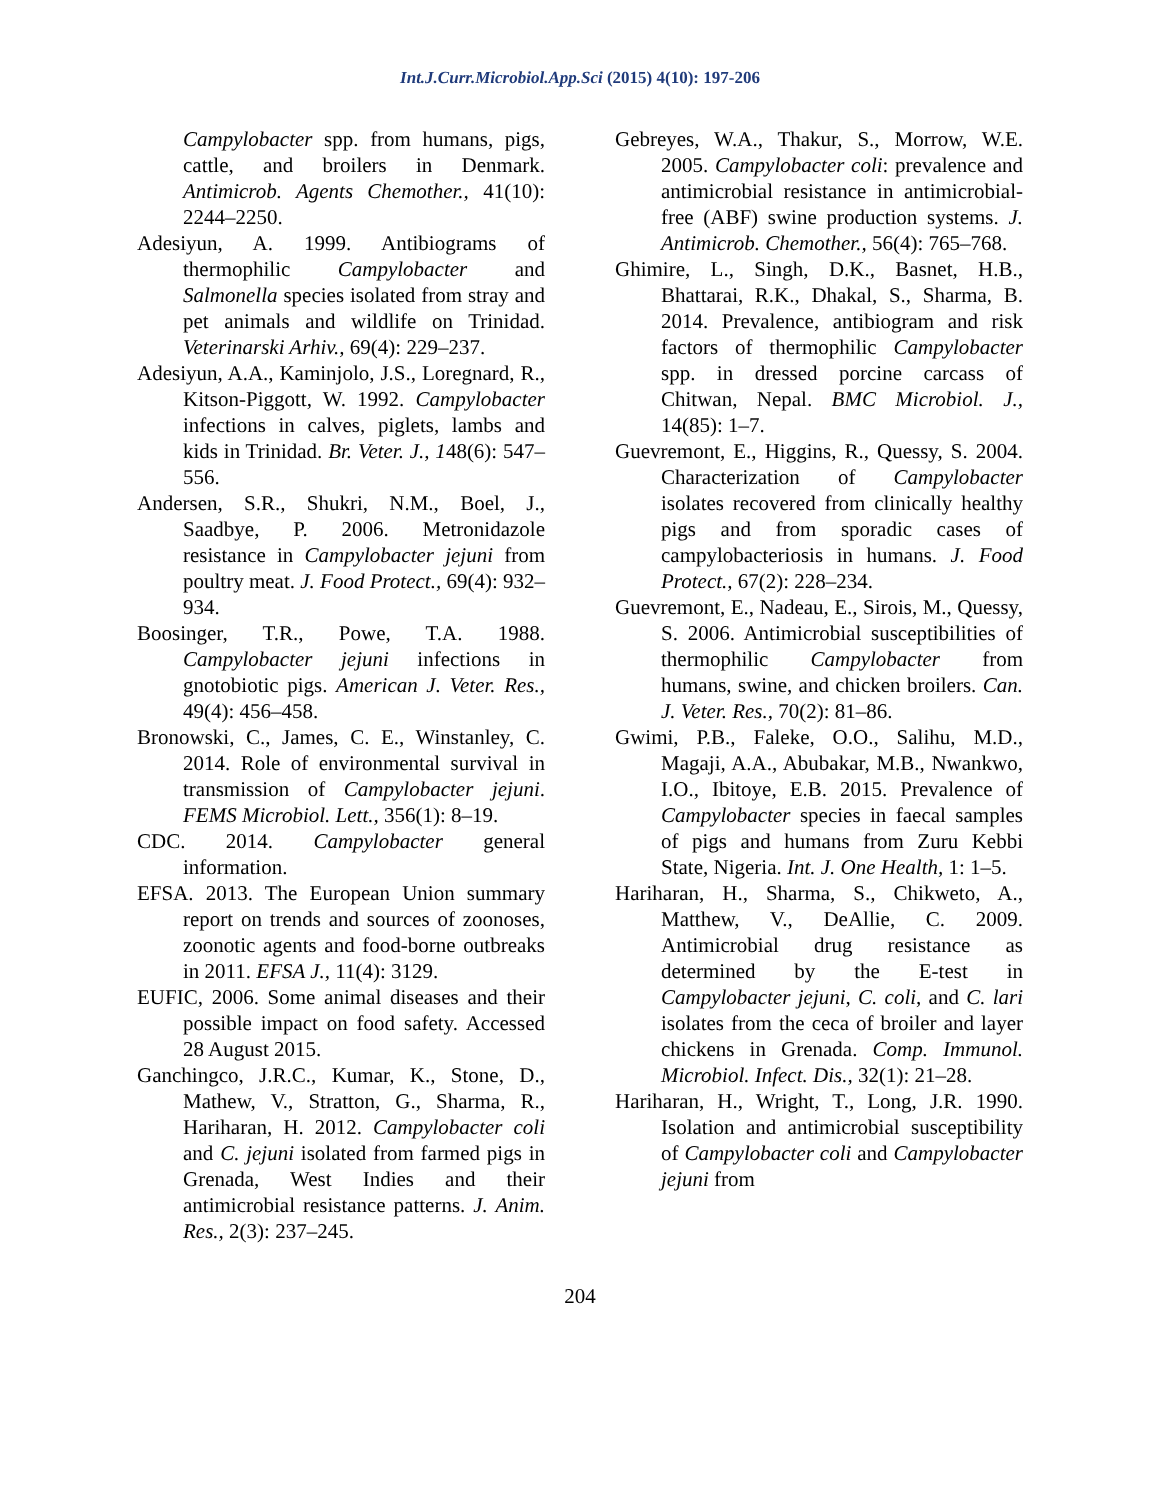Int.J.Curr.Microbiol.App.Sci (2015) 4(10): 197-206
Campylobacter spp. from humans, pigs, cattle, and broilers in Denmark. Antimicrob. Agents Chemother., 41(10): 2244–2250.
Adesiyun, A. 1999. Antibiograms of thermophilic Campylobacter and Salmonella species isolated from stray and pet animals and wildlife on Trinidad. Veterinarski Arhiv., 69(4): 229–237.
Adesiyun, A.A., Kaminjolo, J.S., Loregnard, R., Kitson-Piggott, W. 1992. Campylobacter infections in calves, piglets, lambs and kids in Trinidad. Br. Veter. J., 148(6): 547–556.
Andersen, S.R., Shukri, N.M., Boel, J., Saadbye, P. 2006. Metronidazole resistance in Campylobacter jejuni from poultry meat. J. Food Protect., 69(4): 932–934.
Boosinger, T.R., Powe, T.A. 1988. Campylobacter jejuni infections in gnotobiotic pigs. American J. Veter. Res., 49(4): 456–458.
Bronowski, C., James, C. E., Winstanley, C. 2014. Role of environmental survival in transmission of Campylobacter jejuni. FEMS Microbiol. Lett., 356(1): 8–19.
CDC. 2014. Campylobacter general information.
EFSA. 2013. The European Union summary report on trends and sources of zoonoses, zoonotic agents and food-borne outbreaks in 2011. EFSA J., 11(4): 3129.
EUFIC, 2006. Some animal diseases and their possible impact on food safety. Accessed 28 August 2015.
Ganchingco, J.R.C., Kumar, K., Stone, D., Mathew, V., Stratton, G., Sharma, R., Hariharan, H. 2012. Campylobacter coli and C. jejuni isolated from farmed pigs in Grenada, West Indies and their antimicrobial resistance patterns. J. Anim. Res., 2(3): 237–245.
Gebreyes, W.A., Thakur, S., Morrow, W.E. 2005. Campylobacter coli: prevalence and antimicrobial resistance in antimicrobial-free (ABF) swine production systems. J. Antimicrob. Chemother., 56(4): 765–768.
Ghimire, L., Singh, D.K., Basnet, H.B., Bhattarai, R.K., Dhakal, S., Sharma, B. 2014. Prevalence, antibiogram and risk factors of thermophilic Campylobacter spp. in dressed porcine carcass of Chitwan, Nepal. BMC Microbiol. J., 14(85): 1–7.
Guevremont, E., Higgins, R., Quessy, S. 2004. Characterization of Campylobacter isolates recovered from clinically healthy pigs and from sporadic cases of campylobacteriosis in humans. J. Food Protect., 67(2): 228–234.
Guevremont, E., Nadeau, E., Sirois, M., Quessy, S. 2006. Antimicrobial susceptibilities of thermophilic Campylobacter from humans, swine, and chicken broilers. Can. J. Veter. Res., 70(2): 81–86.
Gwimi, P.B., Faleke, O.O., Salihu, M.D., Magaji, A.A., Abubakar, M.B., Nwankwo, I.O., Ibitoye, E.B. 2015. Prevalence of Campylobacter species in faecal samples of pigs and humans from Zuru Kebbi State, Nigeria. Int. J. One Health, 1: 1–5.
Hariharan, H., Sharma, S., Chikweto, A., Matthew, V., DeAllie, C. 2009. Antimicrobial drug resistance as determined by the E-test in Campylobacter jejuni, C. coli, and C. lari isolates from the ceca of broiler and layer chickens in Grenada. Comp. Immunol. Microbiol. Infect. Dis., 32(1): 21–28.
Hariharan, H., Wright, T., Long, J.R. 1990. Isolation and antimicrobial susceptibility of Campylobacter coli and Campylobacter jejuni from
204